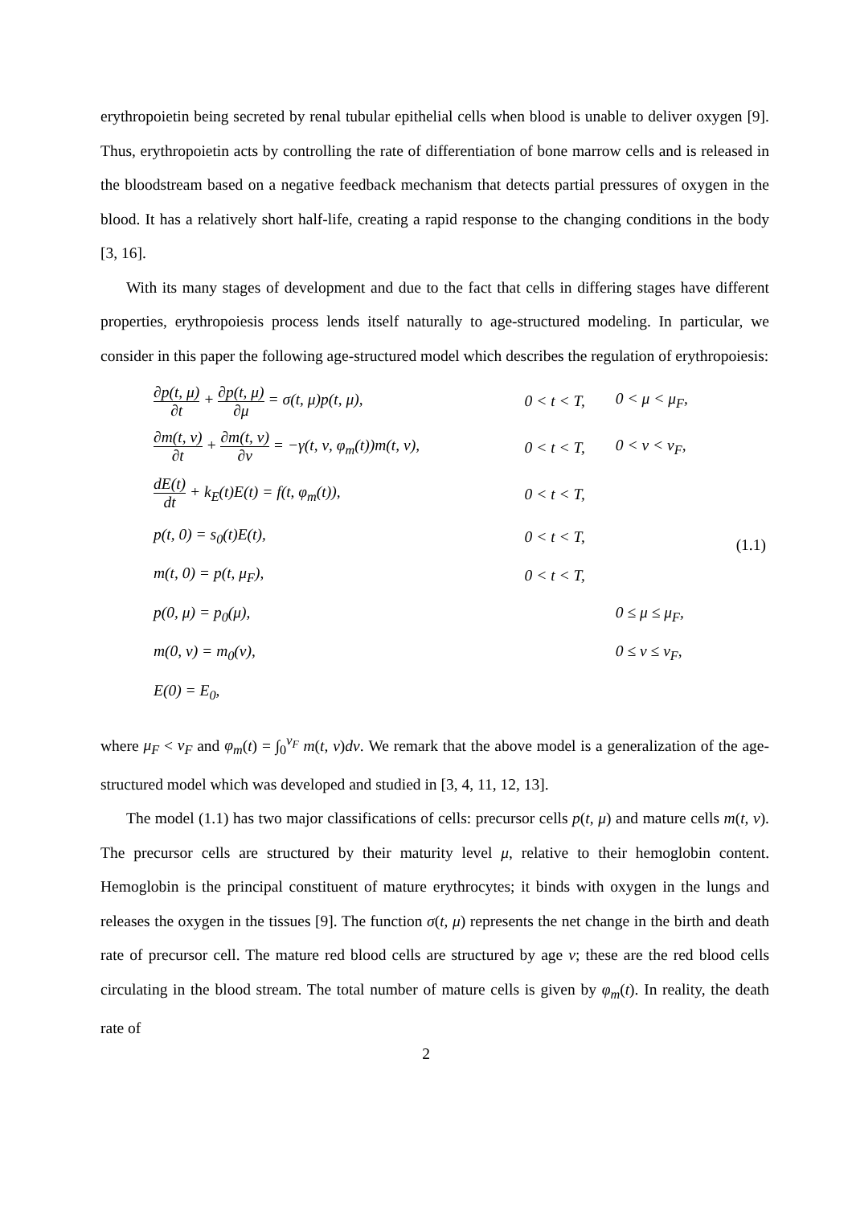erythropoietin being secreted by renal tubular epithelial cells when blood is unable to deliver oxygen [9]. Thus, erythropoietin acts by controlling the rate of differentiation of bone marrow cells and is released in the bloodstream based on a negative feedback mechanism that detects partial pressures of oxygen in the blood. It has a relatively short half-life, creating a rapid response to the changing conditions in the body [3, 16].
With its many stages of development and due to the fact that cells in differing stages have different properties, erythropoiesis process lends itself naturally to age-structured modeling. In particular, we consider in this paper the following age-structured model which describes the regulation of erythropoiesis:
| ∂p(t, μ) ∂t + ∂p(t, μ) ∂μ = σ(t, μ)p(t, μ), | 0 < t < T, | 0 < μ < μ<sub>F</sub>, | (1.1) |
| ∂m(t, ν) ∂t + ∂m(t, ν) ∂ν = −γ(t, ν, φ<sub>m</sub>(t))m(t, ν), | 0 < t < T, | 0 < ν < ν<sub>F</sub>, | |
| dE(t) dt + k<sub>E</sub>(t)E(t) = f(t, φ<sub>m</sub>(t)), | 0 < t < T, | | |
| p(t, 0) = s<sub>0</sub>(t)E(t), | 0 < t < T, | | |
| m(t, 0) = p(t, μ<sub>F</sub>), | 0 < t < T, | | |
| p(0, μ) = p<sub>0</sub>(μ), | | 0 ≤ μ ≤ μ<sub>F</sub>, | |
| m(0, ν) = m<sub>0</sub>(ν), | | 0 ≤ ν ≤ ν<sub>F</sub>, | |
| E(0) = E<sub>0</sub>, | | | |
where μ<sub>F</sub> < ν<sub>F</sub> and φ<sub>m</sub>(t) = ∫<sub>0</sub><sup>ν<sub>F</sub></sup> m(t, ν)dν. We remark that the above model is a generalization of the age-structured model which was developed and studied in [3, 4, 11, 12, 13].
The model (1.1) has two major classifications of cells: precursor cells p(t, μ) and mature cells m(t, ν). The precursor cells are structured by their maturity level μ, relative to their hemoglobin content. Hemoglobin is the principal constituent of mature erythrocytes; it binds with oxygen in the lungs and releases the oxygen in the tissues [9]. The function σ(t, μ) represents the net change in the birth and death rate of precursor cell. The mature red blood cells are structured by age ν; these are the red blood cells circulating in the blood stream. The total number of mature cells is given by φ<sub>m</sub>(t). In reality, the death rate of
2